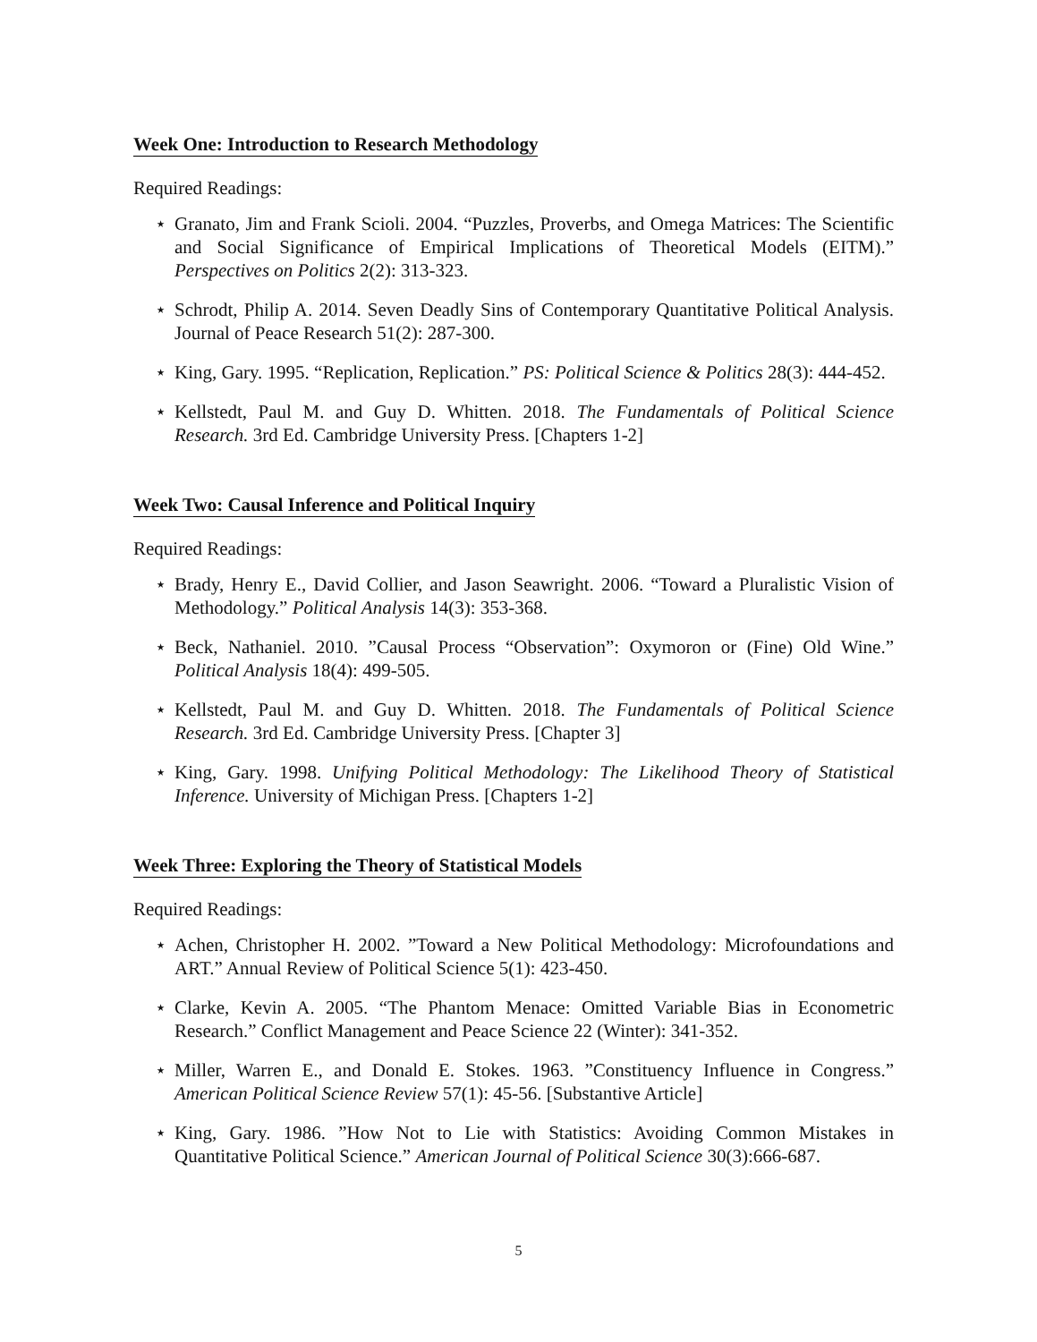Week One: Introduction to Research Methodology
Required Readings:
⋆ Granato, Jim and Frank Scioli. 2004. “Puzzles, Proverbs, and Omega Matrices: The Scientific and Social Significance of Empirical Implications of Theoretical Models (EITM).” Perspectives on Politics 2(2): 313-323.
⋆ Schrodt, Philip A. 2014. Seven Deadly Sins of Contemporary Quantitative Political Analysis. Journal of Peace Research 51(2): 287-300.
⋆ King, Gary. 1995. “Replication, Replication.” PS: Political Science & Politics 28(3): 444-452.
⋆ Kellstedt, Paul M. and Guy D. Whitten. 2018. The Fundamentals of Political Science Research. 3rd Ed. Cambridge University Press. [Chapters 1-2]
Week Two: Causal Inference and Political Inquiry
Required Readings:
⋆ Brady, Henry E., David Collier, and Jason Seawright. 2006. “Toward a Pluralistic Vision of Methodology.” Political Analysis 14(3): 353-368.
⋆ Beck, Nathaniel. 2010. ”Causal Process “Observation”: Oxymoron or (Fine) Old Wine.” Political Analysis 18(4): 499-505.
⋆ Kellstedt, Paul M. and Guy D. Whitten. 2018. The Fundamentals of Political Science Research. 3rd Ed. Cambridge University Press. [Chapter 3]
⋆ King, Gary. 1998. Unifying Political Methodology: The Likelihood Theory of Statistical Inference. University of Michigan Press. [Chapters 1-2]
Week Three: Exploring the Theory of Statistical Models
Required Readings:
⋆ Achen, Christopher H. 2002. ”Toward a New Political Methodology: Microfoundations and ART.” Annual Review of Political Science 5(1): 423-450.
⋆ Clarke, Kevin A. 2005. “The Phantom Menace: Omitted Variable Bias in Econometric Research.” Conflict Management and Peace Science 22 (Winter): 341-352.
⋆ Miller, Warren E., and Donald E. Stokes. 1963. ”Constituency Influence in Congress.” American Political Science Review 57(1): 45-56. [Substantive Article]
⋆ King, Gary. 1986. ”How Not to Lie with Statistics: Avoiding Common Mistakes in Quantitative Political Science.” American Journal of Political Science 30(3):666-687.
5